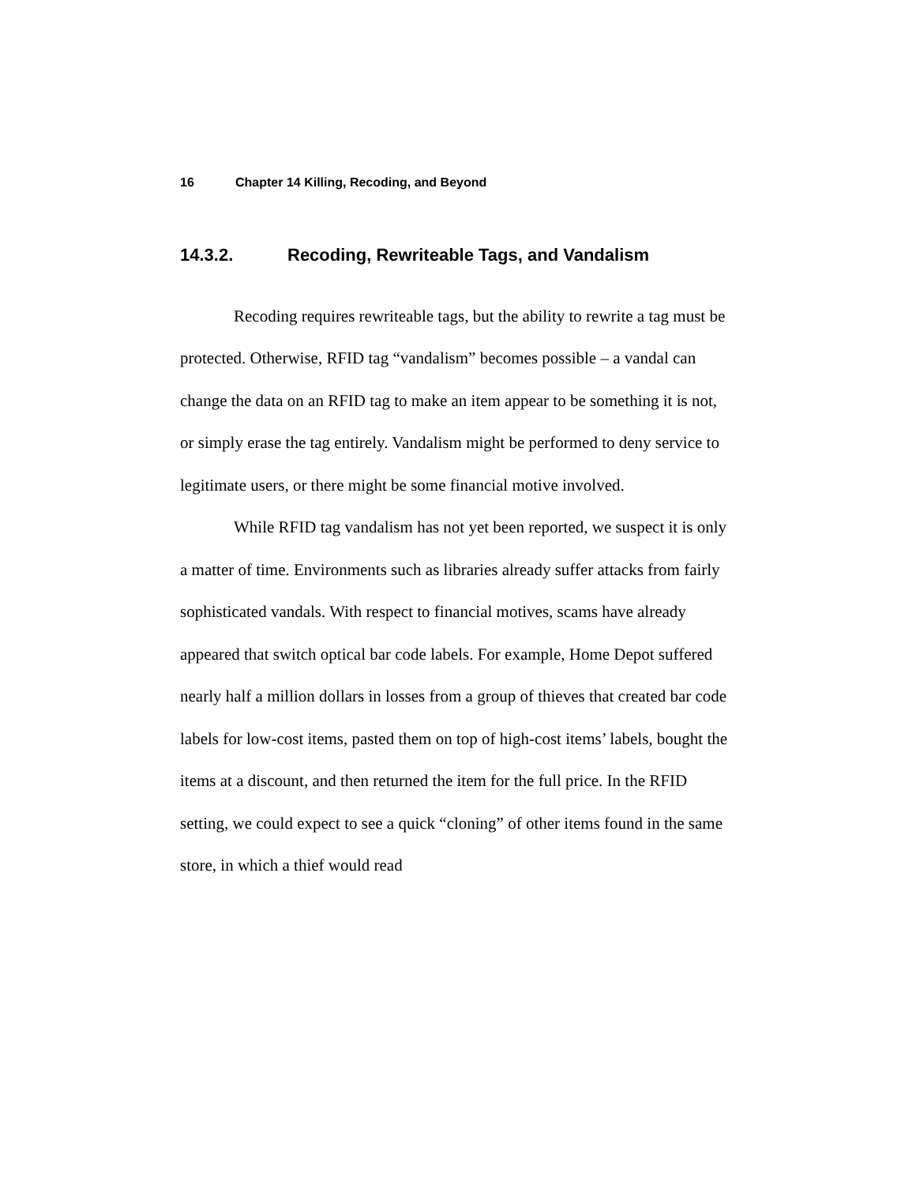16 Chapter 14 Killing, Recoding, and Beyond
14.3.2. Recoding, Rewriteable Tags, and Vandalism
Recoding requires rewriteable tags, but the ability to rewrite a tag must be protected. Otherwise, RFID tag “vandalism” becomes possible – a vandal can change the data on an RFID tag to make an item appear to be something it is not, or simply erase the tag entirely. Vandalism might be performed to deny service to legitimate users, or there might be some financial motive involved.
While RFID tag vandalism has not yet been reported, we suspect it is only a matter of time. Environments such as libraries already suffer attacks from fairly sophisticated vandals. With respect to financial motives, scams have already appeared that switch optical bar code labels. For example, Home Depot suffered nearly half a million dollars in losses from a group of thieves that created bar code labels for low-cost items, pasted them on top of high-cost items’ labels, bought the items at a discount, and then returned the item for the full price. In the RFID setting, we could expect to see a quick “cloning” of other items found in the same store, in which a thief would read